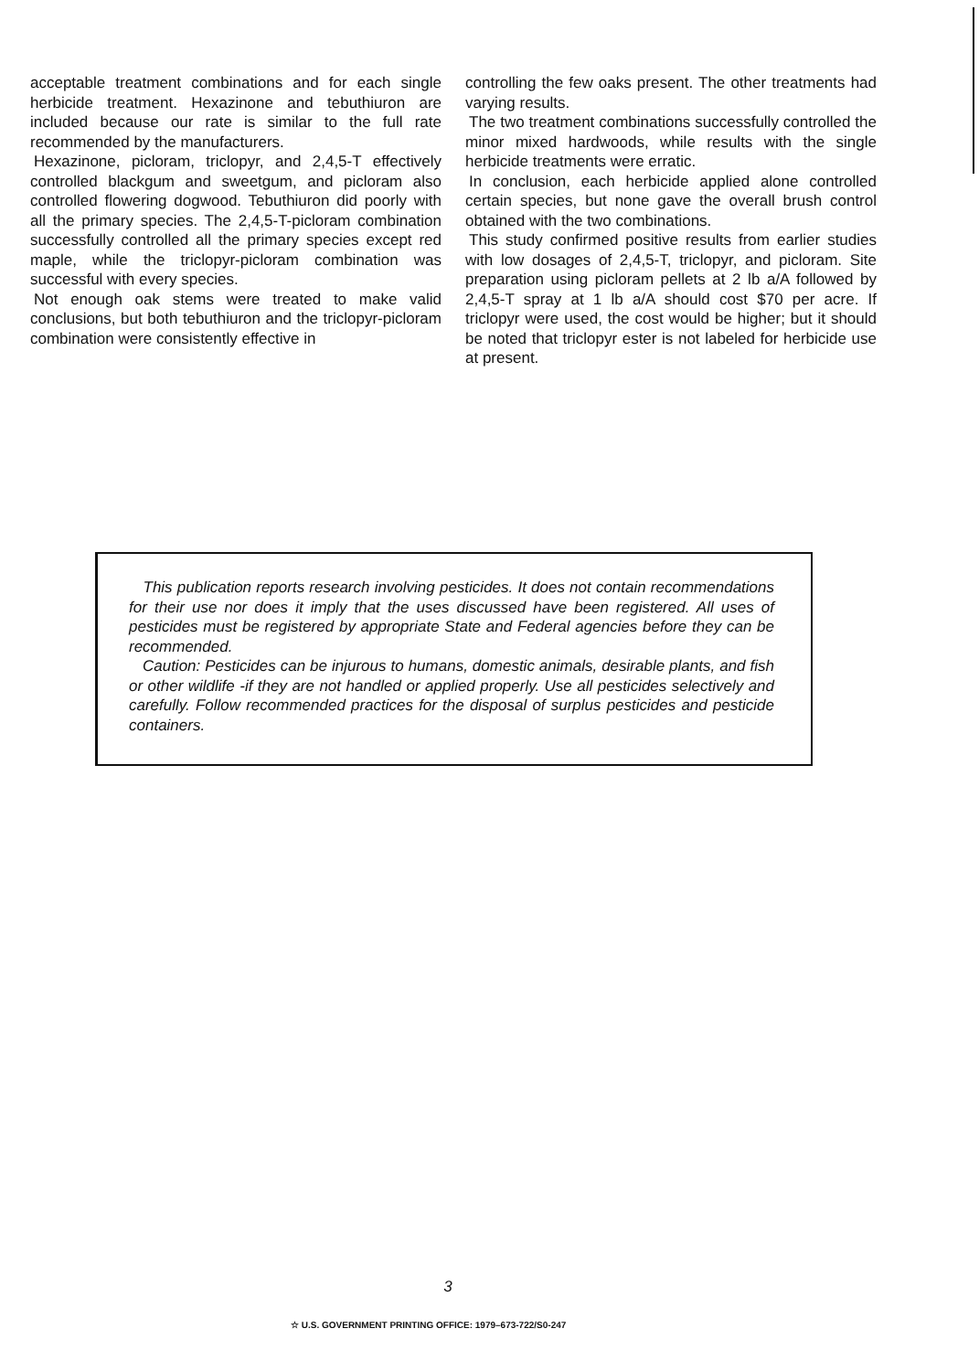acceptable treatment combinations and for each single herbicide treatment. Hexazinone and tebuthiuron are included because our rate is similar to the full rate recommended by the manufacturers.
Hexazinone, picloram, triclopyr, and 2,4,5-T effectively controlled blackgum and sweetgum, and picloram also controlled flowering dogwood. Tebuthiuron did poorly with all the primary species. The 2,4,5-T-picloram combination successfully controlled all the primary species except red maple, while the triclopyr-picloram combination was successful with every species.
Not enough oak stems were treated to make valid conclusions, but both tebuthiuron and the triclopyr-picloram combination were consistently effective in
controlling the few oaks present. The other treatments had varying results.
The two treatment combinations successfully controlled the minor mixed hardwoods, while results with the single herbicide treatments were erratic.
In conclusion, each herbicide applied alone controlled certain species, but none gave the overall brush control obtained with the two combinations.
This study confirmed positive results from earlier studies with low dosages of 2,4,5-T, triclopyr, and picloram. Site preparation using picloram pellets at 2 lb a/A followed by 2,4,5-T spray at 1 lb a/A should cost $70 per acre. If triclopyr were used, the cost would be higher; but it should be noted that triclopyr ester is not labeled for herbicide use at present.
This publication reports research involving pesticides. It does not contain recommendations for their use nor does it imply that the uses discussed have been registered. All uses of pesticides must be registered by appropriate State and Federal agencies before they can be recommended.
Caution: Pesticides can be injurous to humans, domestic animals, desirable plants, and fish or other wildlife -if they are not handled or applied properly. Use all pesticides selectively and carefully. Follow recommended practices for the disposal of surplus pesticides and pesticide containers.
3
☆ U.S. GOVERNMENT PRINTING OFFICE: 1979–673-722/S0-247